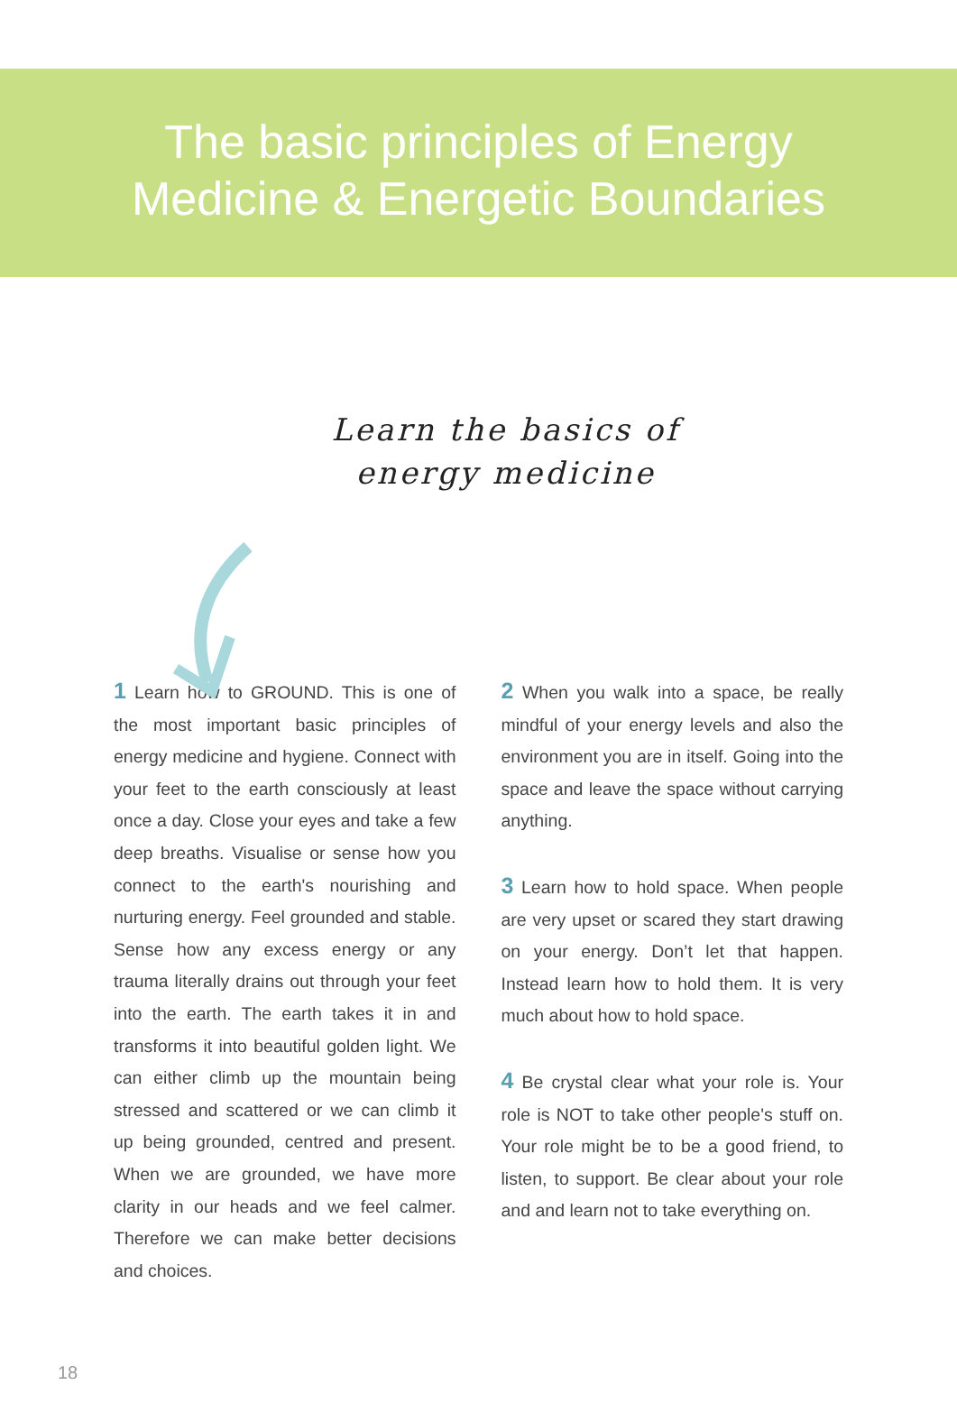The basic principles of Energy
Medicine & Energetic Boundaries
Learn the basics of
energy medicine
1 Learn how to GROUND. This is one of the most important basic principles of energy medicine and hygiene. Connect with your feet to the earth consciously at least once a day. Close your eyes and take a few deep breaths. Visualise or sense how you connect to the earth's nourishing and nurturing energy. Feel grounded and stable. Sense how any excess energy or any trauma literally drains out through your feet into the earth. The earth takes it in and transforms it into beautiful golden light. We can either climb up the mountain being stressed and scattered or we can climb it up being grounded, centred and present. When we are grounded, we have more clarity in our heads and we feel calmer. Therefore we can make better decisions and choices.
2 When you walk into a space, be really mindful of your energy levels and also the environment you are in itself. Going into the space and leave the space without carrying anything.
3 Learn how to hold space. When people are very upset or scared they start drawing on your energy. Don’t let that happen. Instead learn how to hold them. It is very much about how to hold space.
4 Be crystal clear what your role is. Your role is NOT to take other people's stuff on. Your role might be to be a good friend, to listen, to support. Be clear about your role and and learn not to take everything on.
18